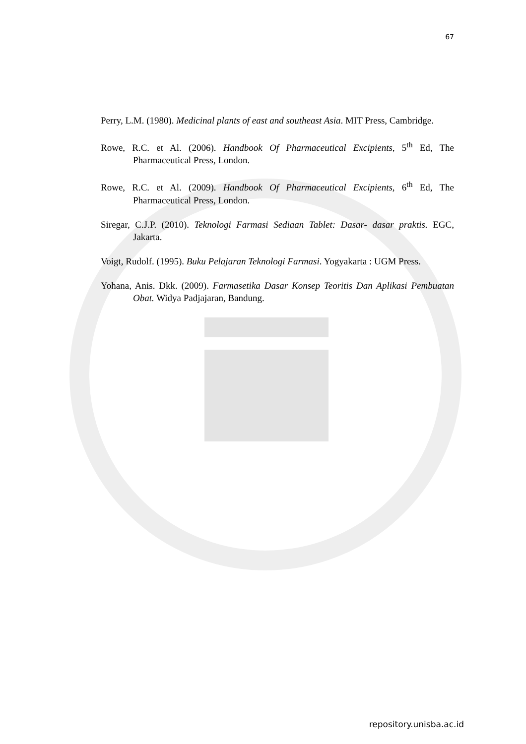67
Perry, L.M. (1980). Medicinal plants of east and southeast Asia. MIT Press, Cambridge.
Rowe, R.C. et Al. (2006). Handbook Of Pharmaceutical Excipients, 5<sup>th</sup> Ed, The Pharmaceutical Press, London.
Rowe, R.C. et Al. (2009). Handbook Of Pharmaceutical Excipients, 6<sup>th</sup> Ed, The Pharmaceutical Press, London.
Siregar, C.J.P. (2010). Teknologi Farmasi Sediaan Tablet: Dasar- dasar praktis. EGC, Jakarta.
Voigt, Rudolf. (1995). Buku Pelajaran Teknologi Farmasi. Yogyakarta : UGM Press.
Yohana, Anis. Dkk. (2009). Farmasetika Dasar Konsep Teoritis Dan Aplikasi Pembuatan Obat. Widya Padjajaran, Bandung.
repository.unisba.ac.id